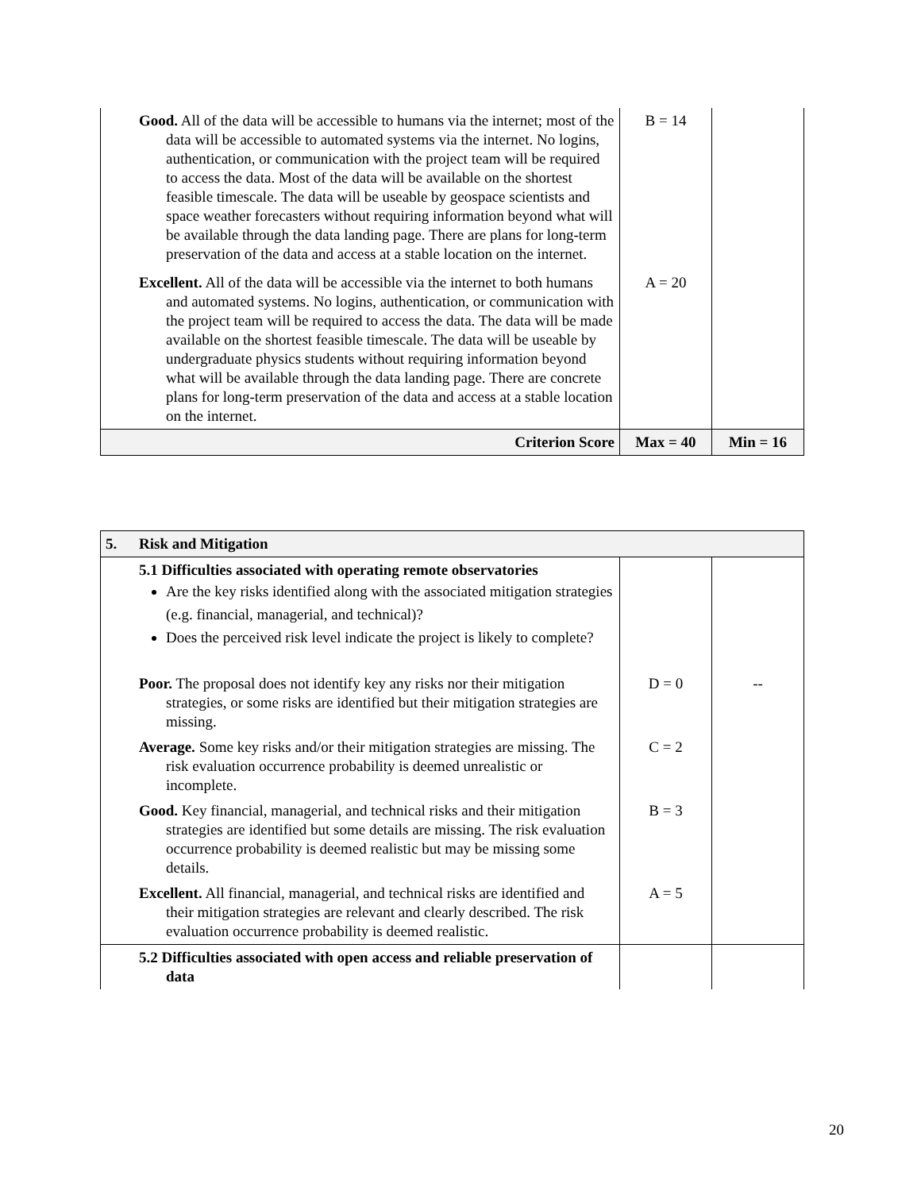| | Good. All of the data will be accessible to humans via the internet; most of the data will be accessible to automated systems via the internet. No logins, authentication, or communication with the project team will be required to access the data. Most of the data will be available on the shortest feasible timescale. The data will be useable by geospace scientists and space weather forecasters without requiring information beyond what will be available through the data landing page. There are plans for long-term preservation of the data and access at a stable location on the internet. | B = 14 | |
| | Excellent. All of the data will be accessible via the internet to both humans and automated systems. No logins, authentication, or communication with the project team will be required to access the data. The data will be made available on the shortest feasible timescale. The data will be useable by undergraduate physics students without requiring information beyond what will be available through the data landing page. There are concrete plans for long-term preservation of the data and access at a stable location on the internet. | A = 20 | |
| | Criterion Score | Max = 40 | Min = 16 |
| 5. | Risk and Mitigation | | |
| | 5.1 Difficulties associated with operating remote observatories Are the key risks identified along with the associated mitigation strategies (e.g. financial, managerial, and technical)? Does the perceived risk level indicate the project is likely to complete? | | |
| | Poor. The proposal does not identify key any risks nor their mitigation strategies, or some risks are identified but their mitigation strategies are missing. | D = 0 | -- |
| | Average. Some key risks and/or their mitigation strategies are missing. The risk evaluation occurrence probability is deemed unrealistic or incomplete. | C = 2 | |
| | Good. Key financial, managerial, and technical risks and their mitigation strategies are identified but some details are missing. The risk evaluation occurrence probability is deemed realistic but may be missing some details. | B = 3 | |
| | Excellent. All financial, managerial, and technical risks are identified and their mitigation strategies are relevant and clearly described. The risk evaluation occurrence probability is deemed realistic. | A = 5 | |
| | 5.2 Difficulties associated with open access and reliable preservation of data | | |
20